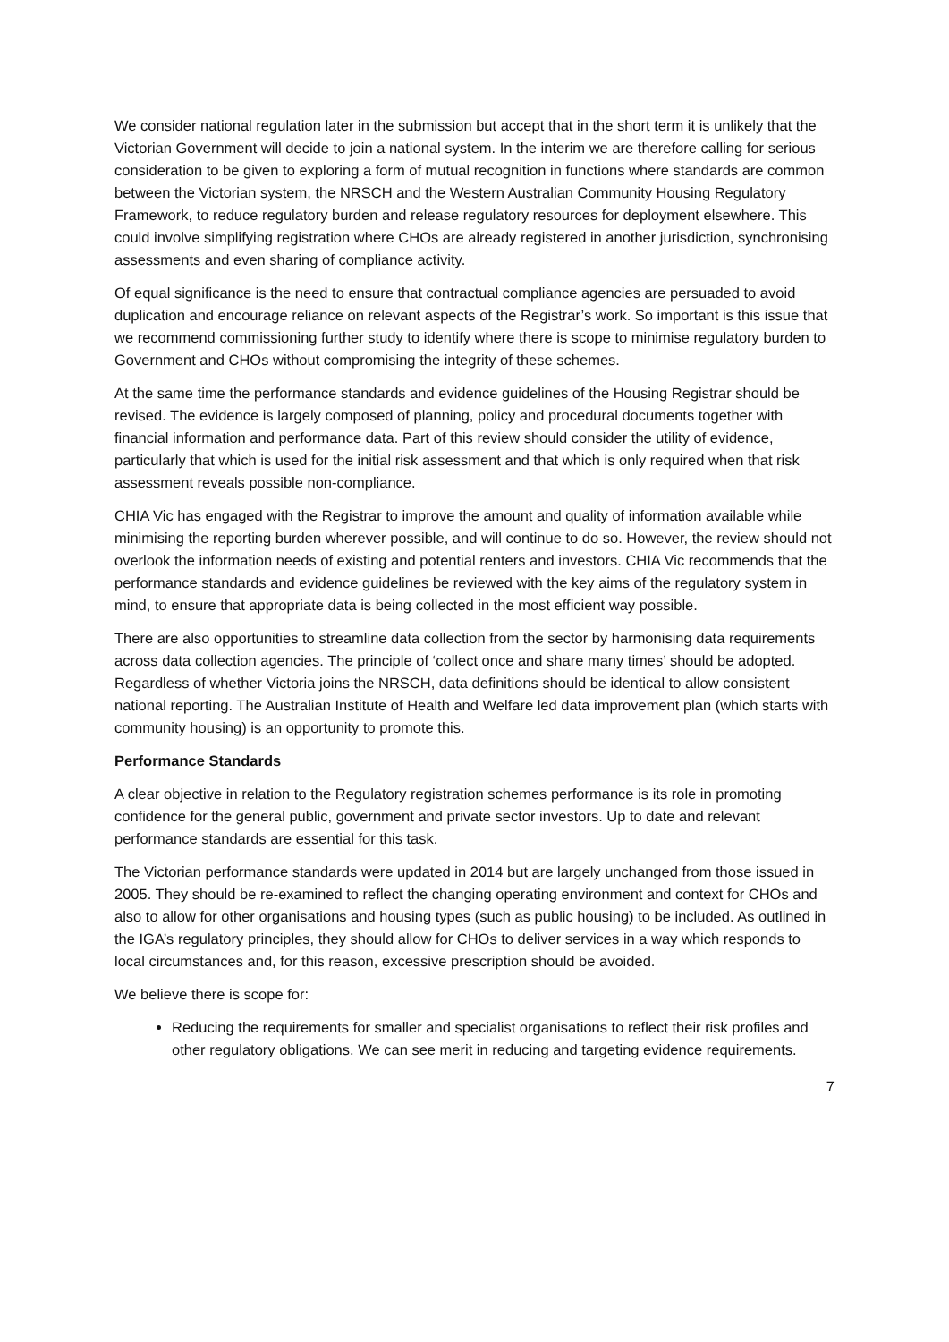We consider national regulation later in the submission but accept that in the short term it is unlikely that the Victorian Government will decide to join a national system. In the interim we are therefore calling for serious consideration to be given to exploring a form of mutual recognition in functions where standards are common between the Victorian system, the NRSCH and the Western Australian Community Housing Regulatory Framework, to reduce regulatory burden and release regulatory resources for deployment elsewhere. This could involve simplifying registration where CHOs are already registered in another jurisdiction, synchronising assessments and even sharing of compliance activity.
Of equal significance is the need to ensure that contractual compliance agencies are persuaded to avoid duplication and encourage reliance on relevant aspects of the Registrar’s work. So important is this issue that we recommend commissioning further study to identify where there is scope to minimise regulatory burden to Government and CHOs without compromising the integrity of these schemes.
At the same time the performance standards and evidence guidelines of the Housing Registrar should be revised. The evidence is largely composed of planning, policy and procedural documents together with financial information and performance data. Part of this review should consider the utility of evidence, particularly that which is used for the initial risk assessment and that which is only required when that risk assessment reveals possible non-compliance.
CHIA Vic has engaged with the Registrar to improve the amount and quality of information available while minimising the reporting burden wherever possible, and will continue to do so. However, the review should not overlook the information needs of existing and potential renters and investors. CHIA Vic recommends that the performance standards and evidence guidelines be reviewed with the key aims of the regulatory system in mind, to ensure that appropriate data is being collected in the most efficient way possible.
There are also opportunities to streamline data collection from the sector by harmonising data requirements across data collection agencies. The principle of ‘collect once and share many times’ should be adopted. Regardless of whether Victoria joins the NRSCH, data definitions should be identical to allow consistent national reporting. The Australian Institute of Health and Welfare led data improvement plan (which starts with community housing) is an opportunity to promote this.
Performance Standards
A clear objective in relation to the Regulatory registration schemes performance is its role in promoting confidence for the general public, government and private sector investors. Up to date and relevant performance standards are essential for this task.
The Victorian performance standards were updated in 2014 but are largely unchanged from those issued in 2005. They should be re-examined to reflect the changing operating environment and context for CHOs and also to allow for other organisations and housing types (such as public housing) to be included. As outlined in the IGA’s regulatory principles, they should allow for CHOs to deliver services in a way which responds to local circumstances and, for this reason, excessive prescription should be avoided.
We believe there is scope for:
Reducing the requirements for smaller and specialist organisations to reflect their risk profiles and other regulatory obligations. We can see merit in reducing and targeting evidence requirements.
7